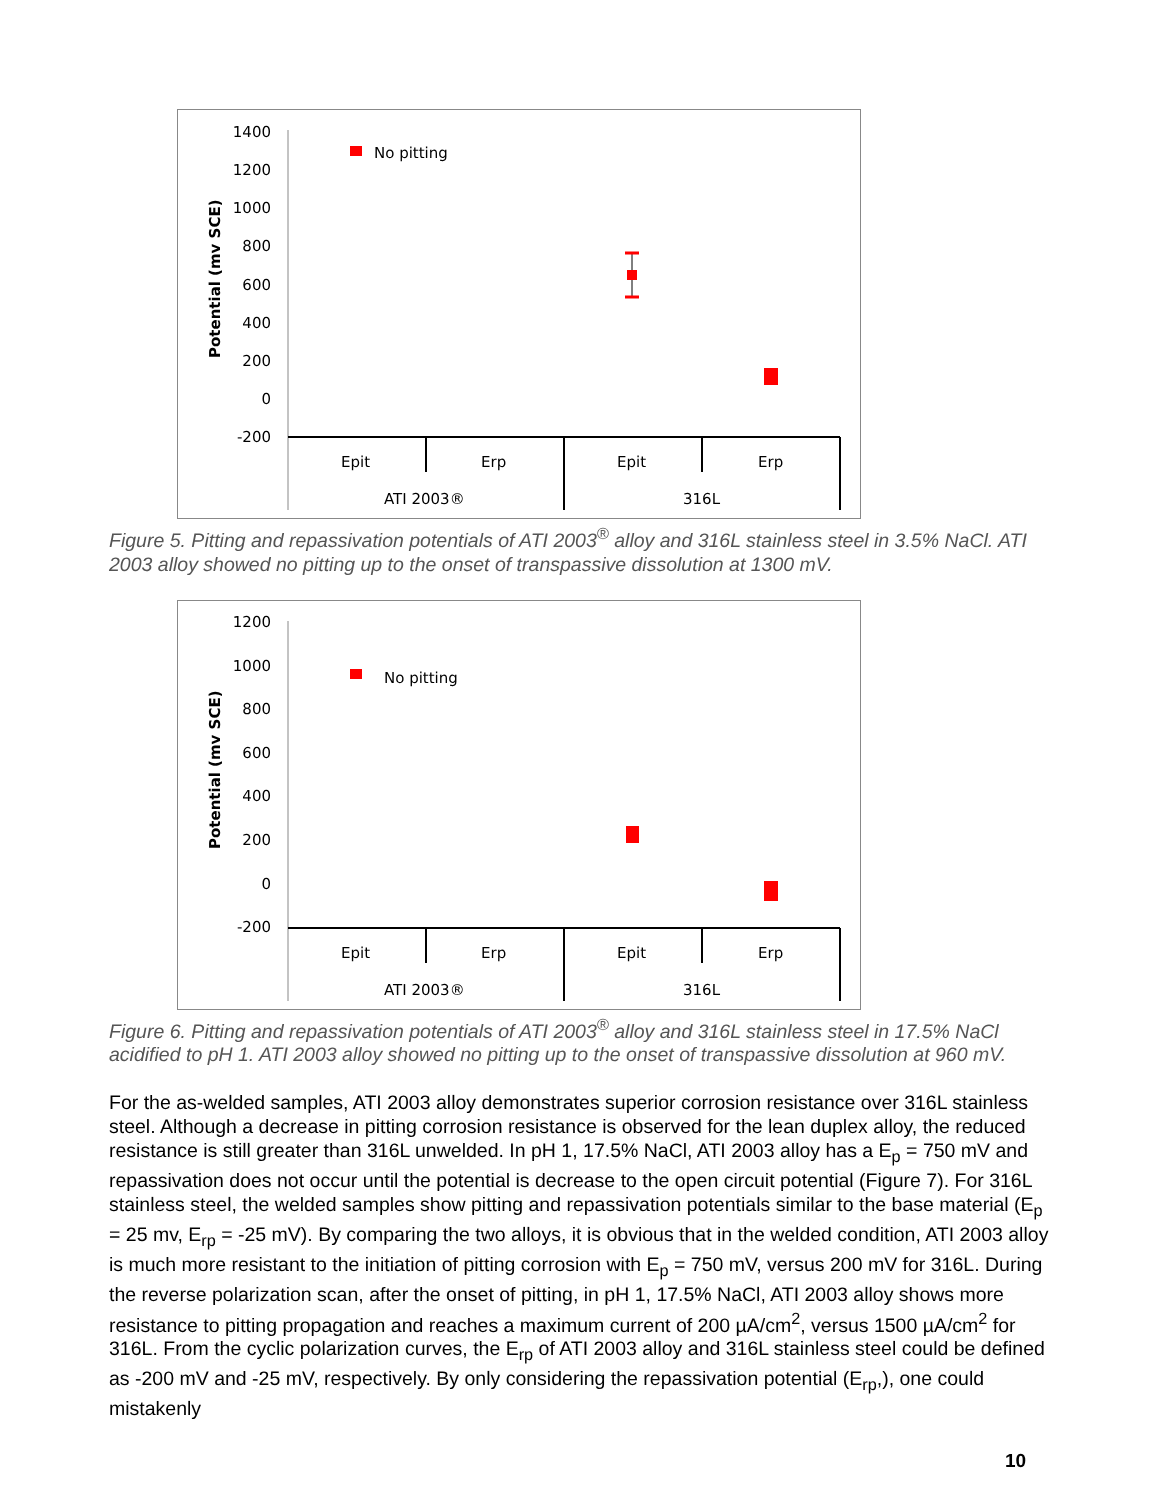1400
1200
1000
800
600
400
200
0
-200
Potential (mv SCE)
No pitting
Epit
Erp
Epit
Erp
ATI 2003®
316L
Figure 5. Pitting and repassivation potentials of ATI 2003<sup>®</sup> alloy and 316L stainless steel in 3.5% NaCl. ATI 2003 alloy showed no pitting up to the onset of transpassive dissolution at 1300 mV.
1200
1000
800
600
400
200
0
-200
Potential (mv SCE)
No pitting
Epit
Erp
Epit
Erp
ATI 2003®
316L
Figure 6. Pitting and repassivation potentials of ATI 2003<sup>®</sup> alloy and 316L stainless steel in 17.5% NaCl acidified to pH 1. ATI 2003 alloy showed no pitting up to the onset of transpassive dissolution at 960 mV.
For the as-welded samples, ATI 2003 alloy demonstrates superior corrosion resistance over 316L stainless steel. Although a decrease in pitting corrosion resistance is observed for the lean duplex alloy, the reduced resistance is still greater than 316L unwelded. In pH 1, 17.5% NaCl, ATI 2003 alloy has a E<sub>p</sub> = 750 mV and repassivation does not occur until the potential is decrease to the open circuit potential (Figure 7). For 316L stainless steel, the welded samples show pitting and repassivation potentials similar to the base material (E<sub>p</sub> = 25 mv, E<sub>rp</sub> = -25 mV). By comparing the two alloys, it is obvious that in the welded condition, ATI 2003 alloy is much more resistant to the initiation of pitting corrosion with E<sub>p</sub> = 750 mV, versus 200 mV for 316L. During the reverse polarization scan, after the onset of pitting, in pH 1, 17.5% NaCl, ATI 2003 alloy shows more resistance to pitting propagation and reaches a maximum current of 200 µA/cm<sup>2</sup>, versus 1500 µA/cm<sup>2</sup> for 316L. From the cyclic polarization curves, the E<sub>rp</sub> of ATI 2003 alloy and 316L stainless steel could be defined as -200 mV and -25 mV, respectively. By only considering the repassivation potential (E<sub>rp</sub>,), one could mistakenly
10